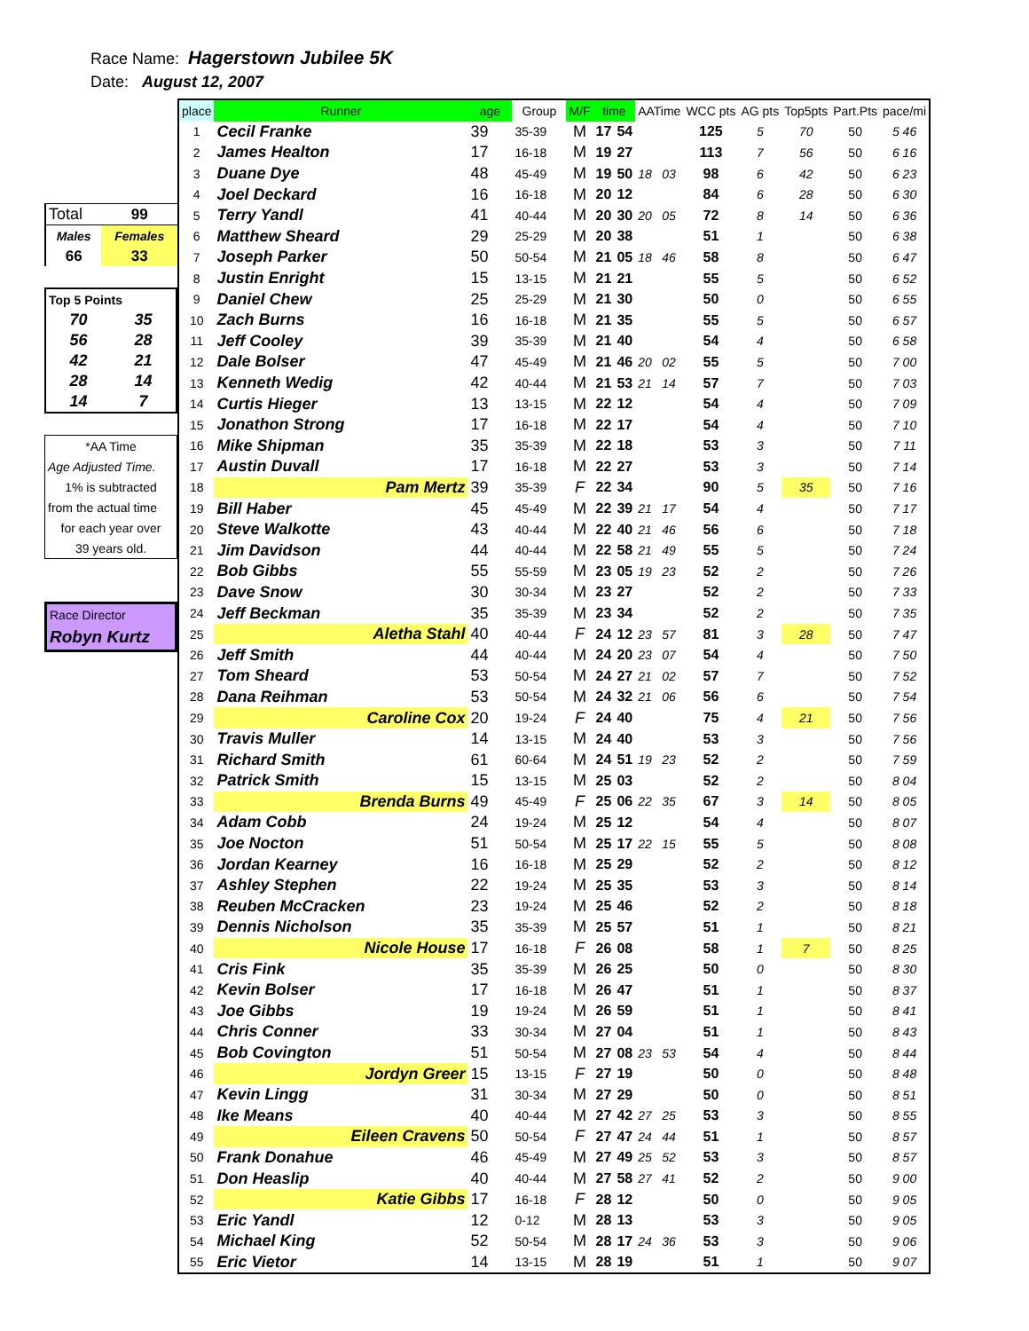Race Name: Hagerstown Jubilee 5K
Date: August 12, 2007
| Total | 99 |
| Males | Females |
| 66 | 33 |
| Top 5 Points | |
| 70 | 35 |
| 56 | 28 |
| 42 | 21 |
| 28 | 14 |
| 14 | 7 |
| *AA Time |
| Age Adjusted Time. |
| 1% is subtracted |
| from the actual time |
| for each year over |
| 39 years old. |
| Race Director |
| Robyn Kurtz |
| place | Runner | age | Group | M/F | time | | AATime | | WCC pts | AG pts | Top5pts | Part.Pts | pace/mi |
| --- | --- | --- | --- | --- | --- | --- | --- | --- | --- | --- | --- | --- | --- |
| 1 | Cecil Franke | 39 | 35-39 | M | 17 | 54 | | | 125 | 5 | 70 | 50 | 5 46 |
| 2 | James Healton | 17 | 16-18 | M | 19 | 27 | | | 113 | 7 | 56 | 50 | 6 16 |
| 3 | Duane Dye | 48 | 45-49 | M | 19 | 50 | 18 | 03 | 98 | 6 | 42 | 50 | 6 23 |
| 4 | Joel Deckard | 16 | 16-18 | M | 20 | 12 | | | 84 | 6 | 28 | 50 | 6 30 |
| 5 | Terry Yandl | 41 | 40-44 | M | 20 | 30 | 20 | 05 | 72 | 8 | 14 | 50 | 6 36 |
| 6 | Matthew Sheard | 29 | 25-29 | M | 20 | 38 | | | 51 | 1 | | 50 | 6 38 |
| 7 | Joseph Parker | 50 | 50-54 | M | 21 | 05 | 18 | 46 | 58 | 8 | | 50 | 6 47 |
| 8 | Justin Enright | 15 | 13-15 | M | 21 | 21 | | | 55 | 5 | | 50 | 6 52 |
| 9 | Daniel Chew | 25 | 25-29 | M | 21 | 30 | | | 50 | 0 | | 50 | 6 55 |
| 10 | Zach Burns | 16 | 16-18 | M | 21 | 35 | | | 55 | 5 | | 50 | 6 57 |
| 11 | Jeff Cooley | 39 | 35-39 | M | 21 | 40 | | | 54 | 4 | | 50 | 6 58 |
| 12 | Dale Bolser | 47 | 45-49 | M | 21 | 46 | 20 | 02 | 55 | 5 | | 50 | 7 00 |
| 13 | Kenneth Wedig | 42 | 40-44 | M | 21 | 53 | 21 | 14 | 57 | 7 | | 50 | 7 03 |
| 14 | Curtis Hieger | 13 | 13-15 | M | 22 | 12 | | | 54 | 4 | | 50 | 7 09 |
| 15 | Jonathon Strong | 17 | 16-18 | M | 22 | 17 | | | 54 | 4 | | 50 | 7 10 |
| 16 | Mike Shipman | 35 | 35-39 | M | 22 | 18 | | | 53 | 3 | | 50 | 7 11 |
| 17 | Austin Duvall | 17 | 16-18 | M | 22 | 27 | | | 53 | 3 | | 50 | 7 14 |
| 18 | Pam Mertz | 39 | 35-39 | F | 22 | 34 | | | 90 | 5 | 35 | 50 | 7 16 |
| 19 | Bill Haber | 45 | 45-49 | M | 22 | 39 | 21 | 17 | 54 | 4 | | 50 | 7 17 |
| 20 | Steve Walkotte | 43 | 40-44 | M | 22 | 40 | 21 | 46 | 56 | 6 | | 50 | 7 18 |
| 21 | Jim Davidson | 44 | 40-44 | M | 22 | 58 | 21 | 49 | 55 | 5 | | 50 | 7 24 |
| 22 | Bob Gibbs | 55 | 55-59 | M | 23 | 05 | 19 | 23 | 52 | 2 | | 50 | 7 26 |
| 23 | Dave Snow | 30 | 30-34 | M | 23 | 27 | | | 52 | 2 | | 50 | 7 33 |
| 24 | Jeff Beckman | 35 | 35-39 | M | 23 | 34 | | | 52 | 2 | | 50 | 7 35 |
| 25 | Aletha Stahl | 40 | 40-44 | F | 24 | 12 | 23 | 57 | 81 | 3 | 28 | 50 | 7 47 |
| 26 | Jeff Smith | 44 | 40-44 | M | 24 | 20 | 23 | 07 | 54 | 4 | | 50 | 7 50 |
| 27 | Tom Sheard | 53 | 50-54 | M | 24 | 27 | 21 | 02 | 57 | 7 | | 50 | 7 52 |
| 28 | Dana Reihman | 53 | 50-54 | M | 24 | 32 | 21 | 06 | 56 | 6 | | 50 | 7 54 |
| 29 | Caroline Cox | 20 | 19-24 | F | 24 | 40 | | | 75 | 4 | 21 | 50 | 7 56 |
| 30 | Travis Muller | 14 | 13-15 | M | 24 | 40 | | | 53 | 3 | | 50 | 7 56 |
| 31 | Richard Smith | 61 | 60-64 | M | 24 | 51 | 19 | 23 | 52 | 2 | | 50 | 7 59 |
| 32 | Patrick Smith | 15 | 13-15 | M | 25 | 03 | | | 52 | 2 | | 50 | 8 04 |
| 33 | Brenda Burns | 49 | 45-49 | F | 25 | 06 | 22 | 35 | 67 | 3 | 14 | 50 | 8 05 |
| 34 | Adam Cobb | 24 | 19-24 | M | 25 | 12 | | | 54 | 4 | | 50 | 8 07 |
| 35 | Joe Nocton | 51 | 50-54 | M | 25 | 17 | 22 | 15 | 55 | 5 | | 50 | 8 08 |
| 36 | Jordan Kearney | 16 | 16-18 | M | 25 | 29 | | | 52 | 2 | | 50 | 8 12 |
| 37 | Ashley Stephen | 22 | 19-24 | M | 25 | 35 | | | 53 | 3 | | 50 | 8 14 |
| 38 | Reuben McCracken | 23 | 19-24 | M | 25 | 46 | | | 52 | 2 | | 50 | 8 18 |
| 39 | Dennis Nicholson | 35 | 35-39 | M | 25 | 57 | | | 51 | 1 | | 50 | 8 21 |
| 40 | Nicole House | 17 | 16-18 | F | 26 | 08 | | | 58 | 1 | 7 | 50 | 8 25 |
| 41 | Cris Fink | 35 | 35-39 | M | 26 | 25 | | | 50 | 0 | | 50 | 8 30 |
| 42 | Kevin Bolser | 17 | 16-18 | M | 26 | 47 | | | 51 | 1 | | 50 | 8 37 |
| 43 | Joe Gibbs | 19 | 19-24 | M | 26 | 59 | | | 51 | 1 | | 50 | 8 41 |
| 44 | Chris Conner | 33 | 30-34 | M | 27 | 04 | | | 51 | 1 | | 50 | 8 43 |
| 45 | Bob Covington | 51 | 50-54 | M | 27 | 08 | 23 | 53 | 54 | 4 | | 50 | 8 44 |
| 46 | Jordyn Greer | 15 | 13-15 | F | 27 | 19 | | | 50 | 0 | | 50 | 8 48 |
| 47 | Kevin Lingg | 31 | 30-34 | M | 27 | 29 | | | 50 | 0 | | 50 | 8 51 |
| 48 | Ike Means | 40 | 40-44 | M | 27 | 42 | 27 | 25 | 53 | 3 | | 50 | 8 55 |
| 49 | Eileen Cravens | 50 | 50-54 | F | 27 | 47 | 24 | 44 | 51 | 1 | | 50 | 8 57 |
| 50 | Frank Donahue | 46 | 45-49 | M | 27 | 49 | 25 | 52 | 53 | 3 | | 50 | 8 57 |
| 51 | Don Heaslip | 40 | 40-44 | M | 27 | 58 | 27 | 41 | 52 | 2 | | 50 | 9 00 |
| 52 | Katie Gibbs | 17 | 16-18 | F | 28 | 12 | | | 50 | 0 | | 50 | 9 05 |
| 53 | Eric Yandl | 12 | 0-12 | M | 28 | 13 | | | 53 | 3 | | 50 | 9 05 |
| 54 | Michael King | 52 | 50-54 | M | 28 | 17 | 24 | 36 | 53 | 3 | | 50 | 9 06 |
| 55 | Eric Vietor | 14 | 13-15 | M | 28 | 19 | | | 51 | 1 | | 50 | 9 07 |